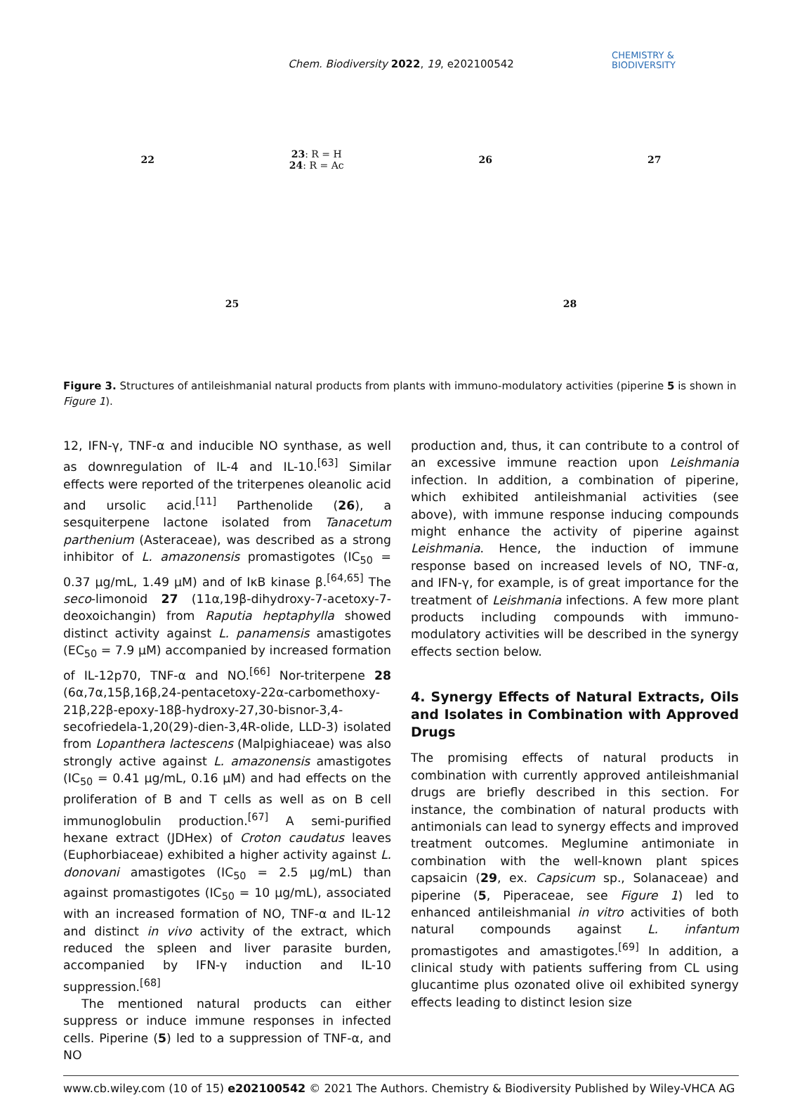Chem. Biodiversity 2022, 19, e202100542
CHEMISTRY &
BIODIVERSITY
22
23: R = H
24: R = Ac
26
27
25
28
Figure 3. Structures of antileishmanial natural products from plants with immuno-modulatory activities (piperine 5 is shown in Figure 1).
12, IFN-γ, TNF-α and inducible NO synthase, as well as downregulation of IL-4 and IL-10.<sup>[63]</sup> Similar effects were reported of the triterpenes oleanolic acid and ursolic acid.<sup>[11]</sup> Parthenolide (26), a sesquiterpene lactone isolated from Tanacetum parthenium (Asteraceae), was described as a strong inhibitor of L. amazonensis promastigotes (IC<sub>50</sub> = 0.37 μg/mL, 1.49 μM) and of IκB kinase β.<sup>[64,65]</sup> The seco-limonoid 27 (11α,19β-dihydroxy-7-acetoxy-7-deoxoichangin) from Raputia heptaphylla showed distinct activity against L. panamensis amastigotes (EC<sub>50</sub> = 7.9 μM) accompanied by increased formation of IL-12p70, TNF-α and NO.<sup>[66]</sup> Nor-triterpene 28 (6α,7α,15β,16β,24-pentacetoxy-22α-carbomethoxy-21β,22β-epoxy-18β-hydroxy-27,30-bisnor-3,4-secofriedela-1,20(29)-dien-3,4R-olide, LLD-3) isolated from Lopanthera lactescens (Malpighiaceae) was also strongly active against L. amazonensis amastigotes (IC<sub>50</sub> = 0.41 μg/mL, 0.16 μM) and had effects on the proliferation of B and T cells as well as on B cell immunoglobulin production.<sup>[67]</sup> A semi-purified hexane extract (JDHex) of Croton caudatus leaves (Euphorbiaceae) exhibited a higher activity against L. donovani amastigotes (IC<sub>50</sub> = 2.5 μg/mL) than against promastigotes (IC<sub>50</sub> = 10 μg/mL), associated with an increased formation of NO, TNF-α and IL-12 and distinct in vivo activity of the extract, which reduced the spleen and liver parasite burden, accompanied by IFN-γ induction and IL-10 suppression.<sup>[68]</sup>
The mentioned natural products can either suppress or induce immune responses in infected cells. Piperine (5) led to a suppression of TNF-α, and NO
production and, thus, it can contribute to a control of an excessive immune reaction upon Leishmania infection. In addition, a combination of piperine, which exhibited antileishmanial activities (see above), with immune response inducing compounds might enhance the activity of piperine against Leishmania. Hence, the induction of immune response based on increased levels of NO, TNF-α, and IFN-γ, for example, is of great importance for the treatment of Leishmania infections. A few more plant products including compounds with immuno-modulatory activities will be described in the synergy effects section below.
4. Synergy Effects of Natural Extracts, Oils and Isolates in Combination with Approved Drugs
The promising effects of natural products in combination with currently approved antileishmanial drugs are briefly described in this section. For instance, the combination of natural products with antimonials can lead to synergy effects and improved treatment outcomes. Meglumine antimoniate in combination with the well-known plant spices capsaicin (29, ex. Capsicum sp., Solanaceae) and piperine (5, Piperaceae, see Figure 1) led to enhanced antileishmanial in vitro activities of both natural compounds against L. infantum promastigotes and amastigotes.<sup>[69]</sup> In addition, a clinical study with patients suffering from CL using glucantime plus ozonated olive oil exhibited synergy effects leading to distinct lesion size
www.cb.wiley.com (10 of 15) e202100542 © 2021 The Authors. Chemistry & Biodiversity Published by Wiley-VHCA AG